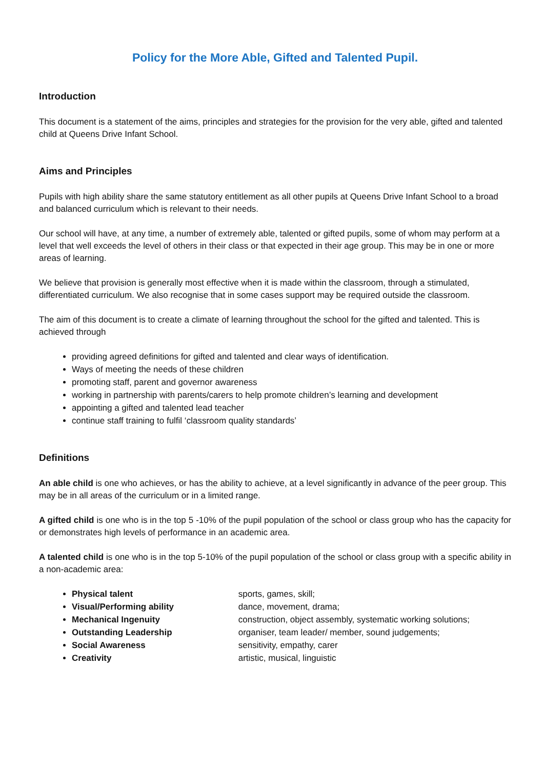Policy for the More Able, Gifted and Talented Pupil.
Introduction
This document is a statement of the aims, principles and strategies for the provision for the very able, gifted and talented child at Queens Drive Infant School.
Aims and Principles
Pupils with high ability share the same statutory entitlement as all other pupils at Queens Drive Infant School to a broad and balanced curriculum which is relevant to their needs.
Our school will have, at any time, a number of extremely able, talented or gifted pupils, some of whom may perform at a level that well exceeds the level of others in their class or that expected in their age group. This may be in one or more areas of learning.
We believe that provision is generally most effective when it is made within the classroom, through a stimulated, differentiated curriculum. We also recognise that in some cases support may be required outside the classroom.
The aim of this document is to create a climate of learning throughout the school for the gifted and talented. This is achieved through
providing agreed definitions for gifted and talented and clear ways of identification.
Ways of meeting the needs of these children
promoting staff, parent and governor awareness
working in partnership with parents/carers to help promote children’s learning and development
appointing a gifted and talented lead teacher
continue staff training to fulfil ‘classroom quality standards’
Definitions
An able child is one who achieves, or has the ability to achieve, at a level significantly in advance of the peer group. This may be in all areas of the curriculum or in a limited range.
A gifted child is one who is in the top 5 -10% of the pupil population of the school or class group who has the capacity for or demonstrates high levels of performance in an academic area.
A talented child is one who is in the top 5-10% of the pupil population of the school or class group with a specific ability in a non-academic area:
Physical talent sports, games, skill;
Visual/Performing ability dance, movement, drama;
Mechanical Ingenuity construction, object assembly, systematic working solutions;
Outstanding Leadership organiser, team leader/ member, sound judgements;
Social Awareness sensitivity, empathy, carer
Creativity artistic, musical, linguistic